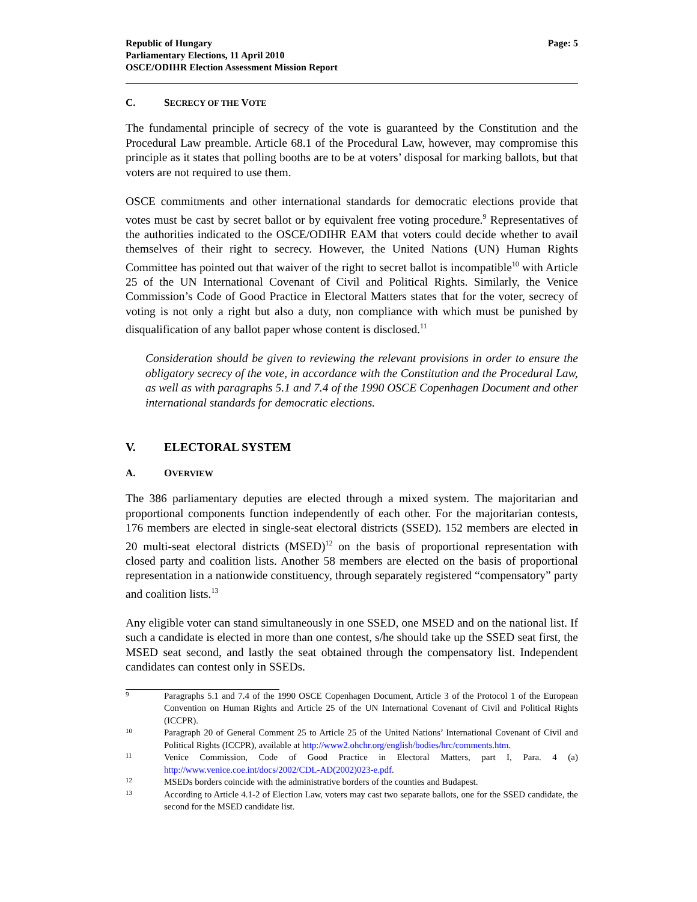Republic of Hungary
Parliamentary Elections, 11 April 2010
OSCE/ODIHR Election Assessment Mission Report
Page: 5
C. SECRECY OF THE VOTE
The fundamental principle of secrecy of the vote is guaranteed by the Constitution and the Procedural Law preamble. Article 68.1 of the Procedural Law, however, may compromise this principle as it states that polling booths are to be at voters’ disposal for marking ballots, but that voters are not required to use them.
OSCE commitments and other international standards for democratic elections provide that votes must be cast by secret ballot or by equivalent free voting procedure.<sup>9</sup> Representatives of the authorities indicated to the OSCE/ODIHR EAM that voters could decide whether to avail themselves of their right to secrecy. However, the United Nations (UN) Human Rights Committee has pointed out that waiver of the right to secret ballot is incompatible<sup>10</sup> with Article 25 of the UN International Covenant of Civil and Political Rights. Similarly, the Venice Commission’s Code of Good Practice in Electoral Matters states that for the voter, secrecy of voting is not only a right but also a duty, non compliance with which must be punished by disqualification of any ballot paper whose content is disclosed.<sup>11</sup>
Consideration should be given to reviewing the relevant provisions in order to ensure the obligatory secrecy of the vote, in accordance with the Constitution and the Procedural Law, as well as with paragraphs 5.1 and 7.4 of the 1990 OSCE Copenhagen Document and other international standards for democratic elections.
V. ELECTORAL SYSTEM
A. OVERVIEW
The 386 parliamentary deputies are elected through a mixed system. The majoritarian and proportional components function independently of each other. For the majoritarian contests, 176 members are elected in single-seat electoral districts (SSED). 152 members are elected in 20 multi-seat electoral districts (MSED)<sup>12</sup> on the basis of proportional representation with closed party and coalition lists. Another 58 members are elected on the basis of proportional representation in a nationwide constituency, through separately registered “compensatory” party and coalition lists.<sup>13</sup>
Any eligible voter can stand simultaneously in one SSED, one MSED and on the national list. If such a candidate is elected in more than one contest, s/he should take up the SSED seat first, the MSED seat second, and lastly the seat obtained through the compensatory list. Independent candidates can contest only in SSEDs.
9
Paragraphs 5.1 and 7.4 of the 1990 OSCE Copenhagen Document, Article 3 of the Protocol 1 of the European Convention on Human Rights and Article 25 of the UN International Covenant of Civil and Political Rights (ICCPR).
10
Paragraph 20 of General Comment 25 to Article 25 of the United Nations’ International Covenant of Civil and Political Rights (ICCPR), available at http://www2.ohchr.org/english/bodies/hrc/comments.htm.
11
Venice Commission, Code of Good Practice in Electoral Matters, part I, Para. 4 (a) http://www.venice.coe.int/docs/2002/CDL-AD(2002)023-e.pdf.
12
MSEDs borders coincide with the administrative borders of the counties and Budapest.
13
According to Article 4.1-2 of Election Law, voters may cast two separate ballots, one for the SSED candidate, the second for the MSED candidate list.